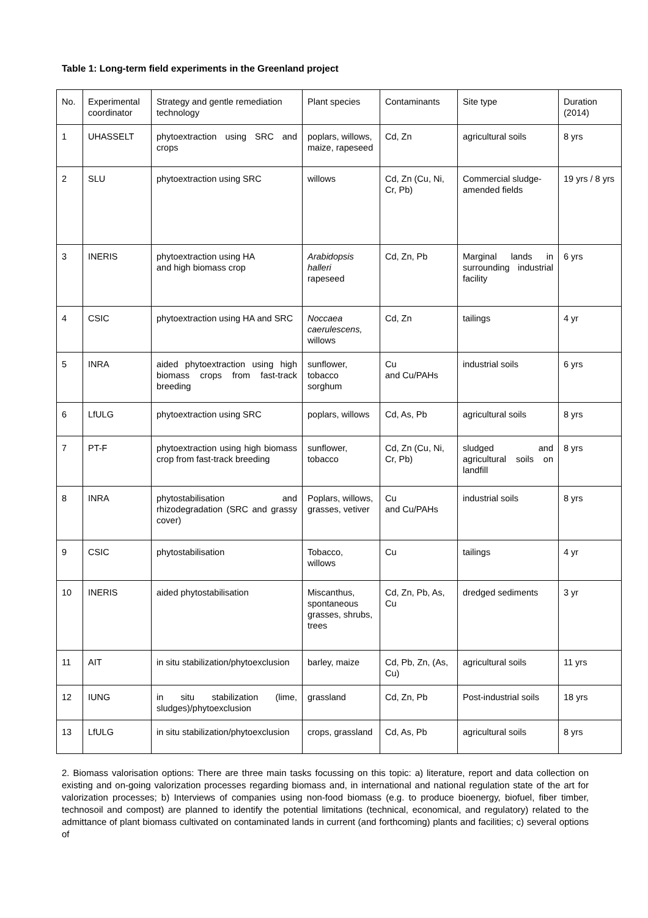Table 1: Long-term field experiments in the Greenland project
| No. | Experimental coordinator | Strategy and gentle remediation technology | Plant species | Contaminants | Site type | Duration (2014) |
| 1 | UHASSELT | phytoextraction using SRC and crops | poplars, willows, maize, rapeseed | Cd, Zn | agricultural soils | 8 yrs |
| 2 | SLU | phytoextraction using SRC | willows | Cd, Zn (Cu, Ni, Cr, Pb) | Commercial sludge-amended fields | 19 yrs / 8 yrs |
| 3 | INERIS | phytoextraction using HA and high biomass crop | Arabidopsis halleri rapeseed | Cd, Zn, Pb | Marginal lands in surrounding industrial facility | 6 yrs |
| 4 | CSIC | phytoextraction using HA and SRC | Noccaea caerulescens, willows | Cd, Zn | tailings | 4 yr |
| 5 | INRA | aided phytoextraction using high biomass crops from fast-track breeding | sunflower, tobacco sorghum | Cu and Cu/PAHs | industrial soils | 6 yrs |
| 6 | LfULG | phytoextraction using SRC | poplars, willows | Cd, As, Pb | agricultural soils | 8 yrs |
| 7 | PT-F | phytoextraction using high biomass crop from fast-track breeding | sunflower, tobacco | Cd, Zn (Cu, Ni, Cr, Pb) | sludged and agricultural soils on landfill | 8 yrs |
| 8 | INRA | phytostabilisation and rhizodegradation (SRC and grassy cover) | Poplars, willows, grasses, vetiver | Cu and Cu/PAHs | industrial soils | 8 yrs |
| 9 | CSIC | phytostabilisation | Tobacco, willows | Cu | tailings | 4 yr |
| 10 | INERIS | aided phytostabilisation | Miscanthus, spontaneous grasses, shrubs, trees | Cd, Zn, Pb, As, Cu | dredged sediments | 3 yr |
| 11 | AIT | in situ stabilization/phytoexclusion | barley, maize | Cd, Pb, Zn, (As, Cu) | agricultural soils | 11 yrs |
| 12 | IUNG | in situ stabilization (lime, sludges)/phytoexclusion | grassland | Cd, Zn, Pb | Post-industrial soils | 18 yrs |
| 13 | LfULG | in situ stabilization/phytoexclusion | crops, grassland | Cd, As, Pb | agricultural soils | 8 yrs |
2. Biomass valorisation options: There are three main tasks focussing on this topic: a) literature, report and data collection on existing and on-going valorization processes regarding biomass and, in international and national regulation state of the art for valorization processes; b) Interviews of companies using non-food biomass (e.g. to produce bioenergy, biofuel, fiber timber, technosoil and compost) are planned to identify the potential limitations (technical, economical, and regulatory) related to the admittance of plant biomass cultivated on contaminated lands in current (and forthcoming) plants and facilities; c) several options of